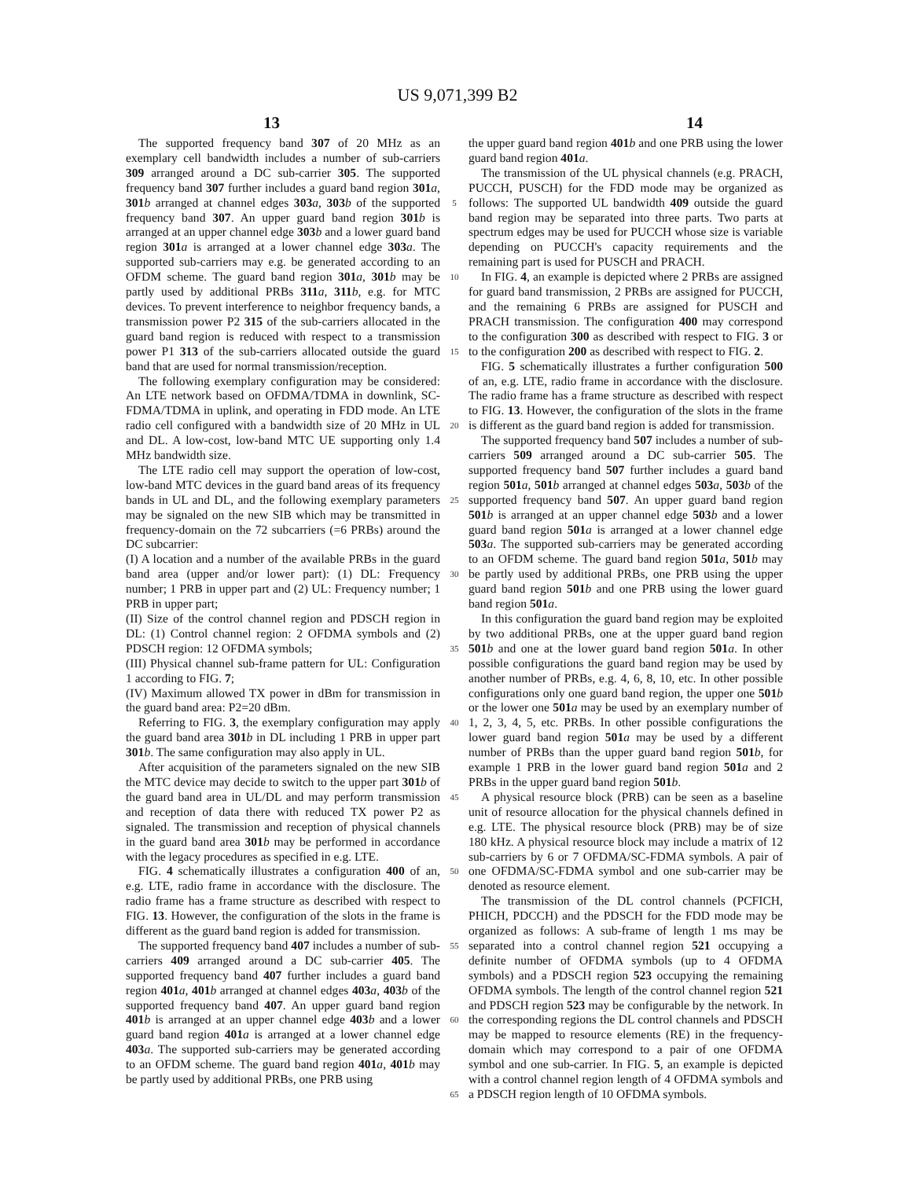US 9,071,399 B2
13 14
The supported frequency band 307 of 20 MHz as an exemplary cell bandwidth includes a number of sub-carriers 309 arranged around a DC sub-carrier 305. The supported frequency band 307 further includes a guard band region 301 a, 301 b arranged at channel edges 303 a, 303 b of the supported frequency band 307. An upper guard band region 301 b is arranged at an upper channel edge 303 b and a lower guard band region 301 a is arranged at a lower channel edge 303 a. The supported sub-carriers may e.g. be generated according to an OFDM scheme. The guard band region 301 a, 301 b may be partly used by additional PRBs 311 a, 311 b, e.g. for MTC devices. To prevent interference to neighbor frequency bands, a transmission power P2 315 of the sub-carriers allocated in the guard band region is reduced with respect to a transmission power P1 313 of the sub-carriers allocated outside the guard band that are used for normal transmission/reception.
The following exemplary configuration may be considered: An LTE network based on OFDMA/TDMA in downlink, SC-FDMA/TDMA in uplink, and operating in FDD mode. An LTE radio cell configured with a bandwidth size of 20 MHz in UL and DL. A low-cost, low-band MTC UE supporting only 1.4 MHz bandwidth size.
The LTE radio cell may support the operation of low-cost, low-band MTC devices in the guard band areas of its frequency bands in UL and DL, and the following exemplary parameters may be signaled on the new SIB which may be transmitted in frequency-domain on the 72 subcarriers (=6 PRBs) around the DC subcarrier:
(I) A location and a number of the available PRBs in the guard band area (upper and/or lower part): (1) DL: Frequency number; 1 PRB in upper part and (2) UL: Frequency number; 1 PRB in upper part;
(II) Size of the control channel region and PDSCH region in DL: (1) Control channel region: 2 OFDMA symbols and (2) PDSCH region: 12 OFDMA symbols;
(III) Physical channel sub-frame pattern for UL: Configuration 1 according to FIG. 7;
(IV) Maximum allowed TX power in dBm for transmission in the guard band area: P2=20 dBm.
Referring to FIG. 3, the exemplary configuration may apply the guard band area 301 b in DL including 1 PRB in upper part 301 b. The same configuration may also apply in UL.
After acquisition of the parameters signaled on the new SIB the MTC device may decide to switch to the upper part 301 b of the guard band area in UL/DL and may perform transmission and reception of data there with reduced TX power P2 as signaled. The transmission and reception of physical channels in the guard band area 301 b may be performed in accordance with the legacy procedures as specified in e.g. LTE.
FIG. 4 schematically illustrates a configuration 400 of an, e.g. LTE, radio frame in accordance with the disclosure. The radio frame has a frame structure as described with respect to FIG. 13. However, the configuration of the slots in the frame is different as the guard band region is added for transmission.
The supported frequency band 407 includes a number of sub-carriers 409 arranged around a DC sub-carrier 405. The supported frequency band 407 further includes a guard band region 401 a, 401 b arranged at channel edges 403 a, 403 b of the supported frequency band 407. An upper guard band region 401 b is arranged at an upper channel edge 403 b and a lower guard band region 401 a is arranged at a lower channel edge 403 a. The supported sub-carriers may be generated according to an OFDM scheme. The guard band region 401 a, 401 b may be partly used by additional PRBs, one PRB using
5
10
15
20
25
30
35
40
45
50
55
60
65
the upper guard band region 401 b and one PRB using the lower guard band region 401 a.
The transmission of the UL physical channels (e.g. PRACH, PUCCH, PUSCH) for the FDD mode may be organized as follows: The supported UL bandwidth 409 outside the guard band region may be separated into three parts. Two parts at spectrum edges may be used for PUCCH whose size is variable depending on PUCCH's capacity requirements and the remaining part is used for PUSCH and PRACH.
In FIG. 4, an example is depicted where 2 PRBs are assigned for guard band transmission, 2 PRBs are assigned for PUCCH, and the remaining 6 PRBs are assigned for PUSCH and PRACH transmission. The configuration 400 may correspond to the configuration 300 as described with respect to FIG. 3 or to the configuration 200 as described with respect to FIG. 2.
FIG. 5 schematically illustrates a further configuration 500 of an, e.g. LTE, radio frame in accordance with the disclosure. The radio frame has a frame structure as described with respect to FIG. 13. However, the configuration of the slots in the frame is different as the guard band region is added for transmission.
The supported frequency band 507 includes a number of sub-carriers 509 arranged around a DC sub-carrier 505. The supported frequency band 507 further includes a guard band region 501 a, 501 b arranged at channel edges 503 a, 503 b of the supported frequency band 507. An upper guard band region 501 b is arranged at an upper channel edge 503 b and a lower guard band region 501 a is arranged at a lower channel edge 503 a. The supported sub-carriers may be generated according to an OFDM scheme. The guard band region 501 a, 501 b may be partly used by additional PRBs, one PRB using the upper guard band region 501 b and one PRB using the lower guard band region 501 a.
In this configuration the guard band region may be exploited by two additional PRBs, one at the upper guard band region 501 b and one at the lower guard band region 501 a. In other possible configurations the guard band region may be used by another number of PRBs, e.g. 4, 6, 8, 10, etc. In other possible configurations only one guard band region, the upper one 501 b or the lower one 501 a may be used by an exemplary number of 1, 2, 3, 4, 5, etc. PRBs. In other possible configurations the lower guard band region 501 a may be used by a different number of PRBs than the upper guard band region 501 b, for example 1 PRB in the lower guard band region 501 a and 2 PRBs in the upper guard band region 501 b.
A physical resource block (PRB) can be seen as a baseline unit of resource allocation for the physical channels defined in e.g. LTE. The physical resource block (PRB) may be of size 180 kHz. A physical resource block may include a matrix of 12 sub-carriers by 6 or 7 OFDMA/SC-FDMA symbols. A pair of one OFDMA/SC-FDMA symbol and one sub-carrier may be denoted as resource element.
The transmission of the DL control channels (PCFICH, PHICH, PDCCH) and the PDSCH for the FDD mode may be organized as follows: A sub-frame of length 1 ms may be separated into a control channel region 521 occupying a definite number of OFDMA symbols (up to 4 OFDMA symbols) and a PDSCH region 523 occupying the remaining OFDMA symbols. The length of the control channel region 521 and PDSCH region 523 may be configurable by the network. In the corresponding regions the DL control channels and PDSCH may be mapped to resource elements (RE) in the frequency-domain which may correspond to a pair of one OFDMA symbol and one sub-carrier. In FIG. 5, an example is depicted with a control channel region length of 4 OFDMA symbols and a PDSCH region length of 10 OFDMA symbols.